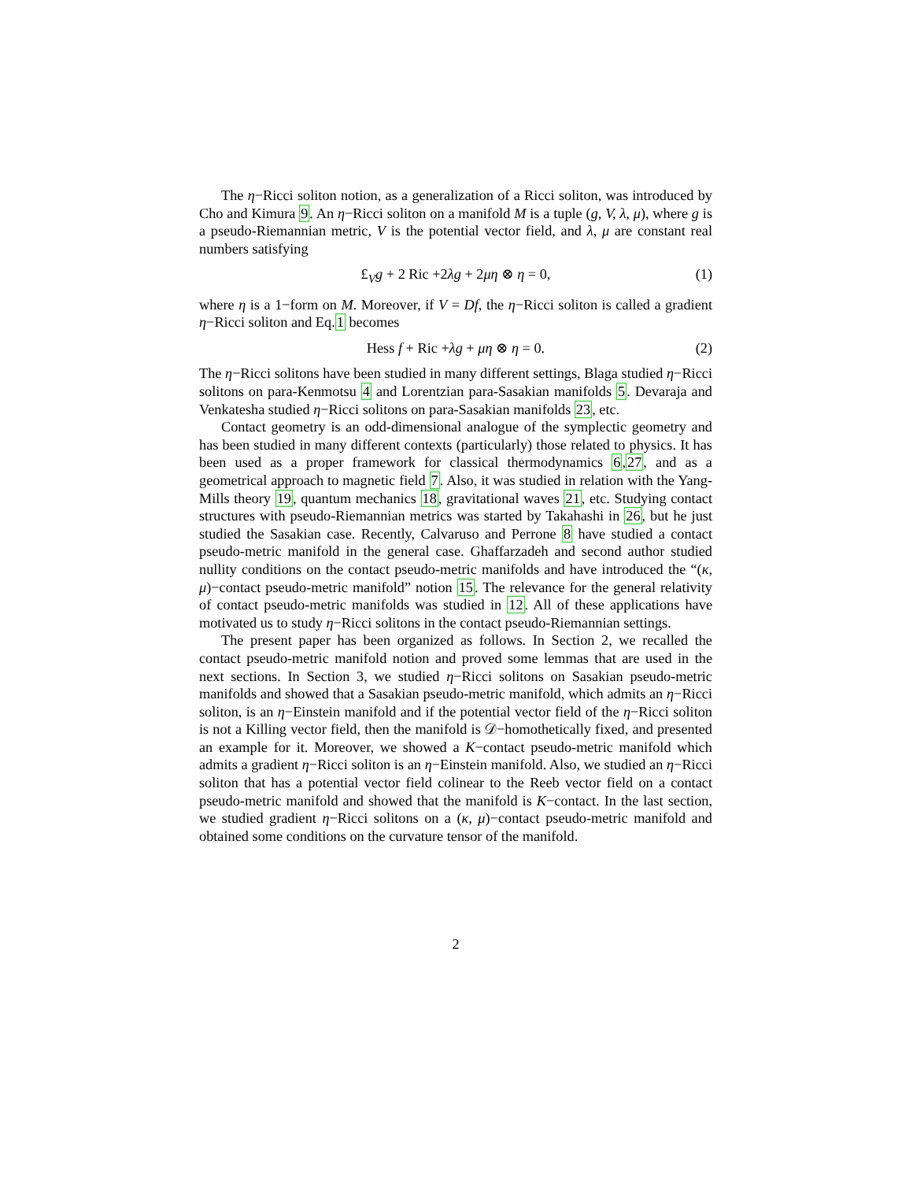The η−Ricci soliton notion, as a generalization of a Ricci soliton, was introduced by Cho and Kimura 9. An η−Ricci soliton on a manifold M is a tuple (g, V, λ, μ), where g is a pseudo-Riemannian metric, V is the potential vector field, and λ, μ are constant real numbers satisfying
£<sub>V</sub>g + 2 Ric +2λg + 2μη ⊗ η = 0, (1)
where η is a 1−form on M. Moreover, if V = Df, the η−Ricci soliton is called a gradient η−Ricci soliton and Eq.1 becomes
Hess f + Ric +λg + μη ⊗ η = 0. (2)
The η−Ricci solitons have been studied in many different settings, Blaga studied η−Ricci solitons on para-Kenmotsu 4 and Lorentzian para-Sasakian manifolds 5. Devaraja and Venkatesha studied η−Ricci solitons on para-Sasakian manifolds 23, etc.
Contact geometry is an odd-dimensional analogue of the symplectic geometry and has been studied in many different contexts (particularly) those related to physics. It has been used as a proper framework for classical thermodynamics 6,27, and as a geometrical approach to magnetic field 7. Also, it was studied in relation with the Yang-Mills theory 19, quantum mechanics 18, gravitational waves 21, etc. Studying contact structures with pseudo-Riemannian metrics was started by Takahashi in 26, but he just studied the Sasakian case. Recently, Calvaruso and Perrone 8 have studied a contact pseudo-metric manifold in the general case. Ghaffarzadeh and second author studied nullity conditions on the contact pseudo-metric manifolds and have introduced the “(κ, μ)−contact pseudo-metric manifold” notion 15. The relevance for the general relativity of contact pseudo-metric manifolds was studied in 12. All of these applications have motivated us to study η−Ricci solitons in the contact pseudo-Riemannian settings.
The present paper has been organized as follows. In Section 2, we recalled the contact pseudo-metric manifold notion and proved some lemmas that are used in the next sections. In Section 3, we studied η−Ricci solitons on Sasakian pseudo-metric manifolds and showed that a Sasakian pseudo-metric manifold, which admits an η−Ricci soliton, is an η−Einstein manifold and if the potential vector field of the η−Ricci soliton is not a Killing vector field, then the manifold is 𝒟−homothetically fixed, and presented an example for it. Moreover, we showed a K−contact pseudo-metric manifold which admits a gradient η−Ricci soliton is an η−Einstein manifold. Also, we studied an η−Ricci soliton that has a potential vector field colinear to the Reeb vector field on a contact pseudo-metric manifold and showed that the manifold is K−contact. In the last section, we studied gradient η−Ricci solitons on a (κ, μ)−contact pseudo-metric manifold and obtained some conditions on the curvature tensor of the manifold.
2